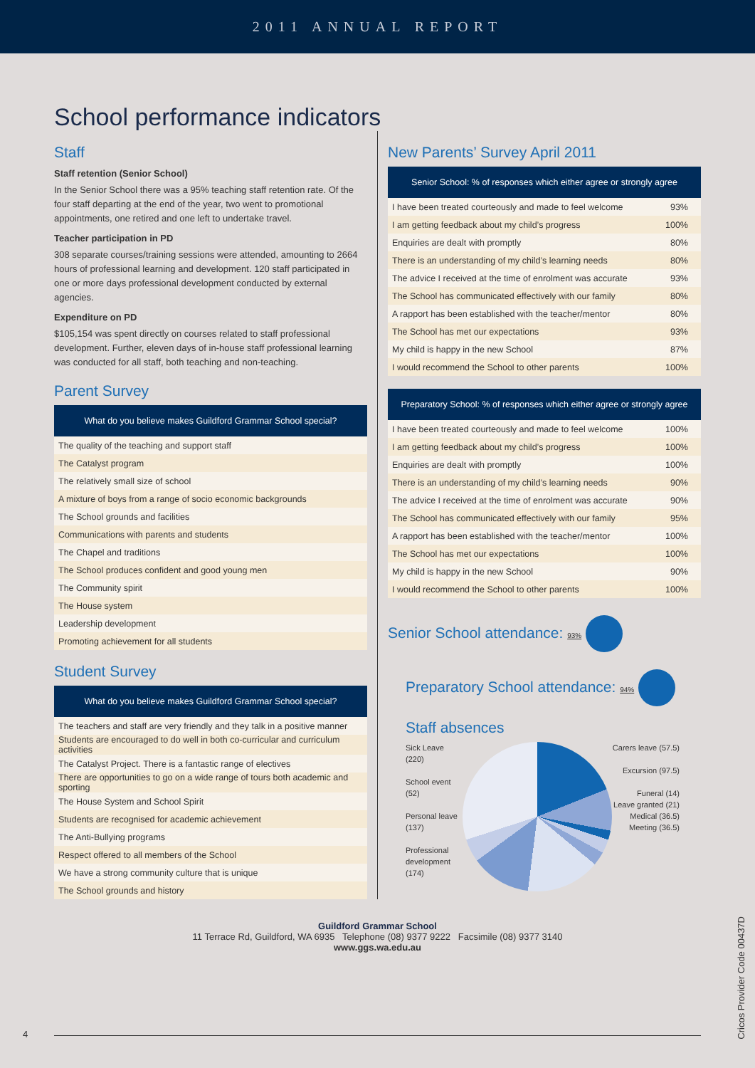2011 ANNUAL REPORT
School performance indicators
Staff
Staff retention (Senior School)
In the Senior School there was a 95% teaching staff retention rate. Of the four staff departing at the end of the year, two went to promotional appointments, one retired and one left to undertake travel.
Teacher participation in PD
308 separate courses/training sessions were attended, amounting to 2664 hours of professional learning and development. 120 staff participated in one or more days professional development conducted by external agencies.
Expenditure on PD
$105,154 was spent directly on courses related to staff professional development. Further, eleven days of in-house staff professional learning was conducted for all staff, both teaching and non-teaching.
Parent Survey
| What do you believe makes Guildford Grammar School special? |
| --- |
| The quality of the teaching and support staff |
| The Catalyst program |
| The relatively small size of school |
| A mixture of boys from a range of socio economic backgrounds |
| The School grounds and facilities |
| Communications with parents and students |
| The Chapel and traditions |
| The School produces confident and good young men |
| The Community spirit |
| The House system |
| Leadership development |
| Promoting achievement for all students |
Student Survey
| What do you believe makes Guildford Grammar School special? |
| --- |
| The teachers and staff are very friendly and they talk in a positive manner |
| Students are encouraged to do well in both co-curricular and curriculum activities |
| The Catalyst Project. There is a fantastic range of electives |
| There are opportunities to go on a wide range of tours both academic and sporting |
| The House System and School Spirit |
| Students are recognised for academic achievement |
| The Anti-Bullying programs |
| Respect offered to all members of the School |
| We have a strong community culture that is unique |
| The School grounds and history |
New Parents’ Survey April 2011
| Senior School: % of responses which either agree or strongly agree | |
| --- | --- |
| I have been treated courteously and made to feel welcome | 93% |
| I am getting feedback about my child’s progress | 100% |
| Enquiries are dealt with promptly | 80% |
| There is an understanding of my child’s learning needs | 80% |
| The advice I received at the time of enrolment was accurate | 93% |
| The School has communicated effectively with our family | 80% |
| A rapport has been established with the teacher/mentor | 80% |
| The School has met our expectations | 93% |
| My child is happy in the new School | 87% |
| I would recommend the School to other parents | 100% |
| Preparatory School: % of responses which either agree or strongly agree | |
| --- | --- |
| I have been treated courteously and made to feel welcome | 100% |
| I am getting feedback about my child’s progress | 100% |
| Enquiries are dealt with promptly | 100% |
| There is an understanding of my child’s learning needs | 90% |
| The advice I received at the time of enrolment was accurate | 90% |
| The School has communicated effectively with our family | 95% |
| A rapport has been established with the teacher/mentor | 100% |
| The School has met our expectations | 100% |
| My child is happy in the new School | 90% |
| I would recommend the School to other parents | 100% |
Senior School attendance: 93%
Preparatory School attendance: 94%
Staff absences
Sick Leave (220)
School event (52)
Personal leave (137)
Professional development (174)
Carers leave (57.5)
Excursion (97.5)
Funeral (14)
Leave granted (21)
Medical (36.5)
Meeting (36.5)
Guildford Grammar School
11 Terrace Rd, Guildford, WA 6935 Telephone (08) 9377 9222 Facsimile (08) 9377 3140
www.ggs.wa.edu.au
4
Cricos Provider Code 00437D